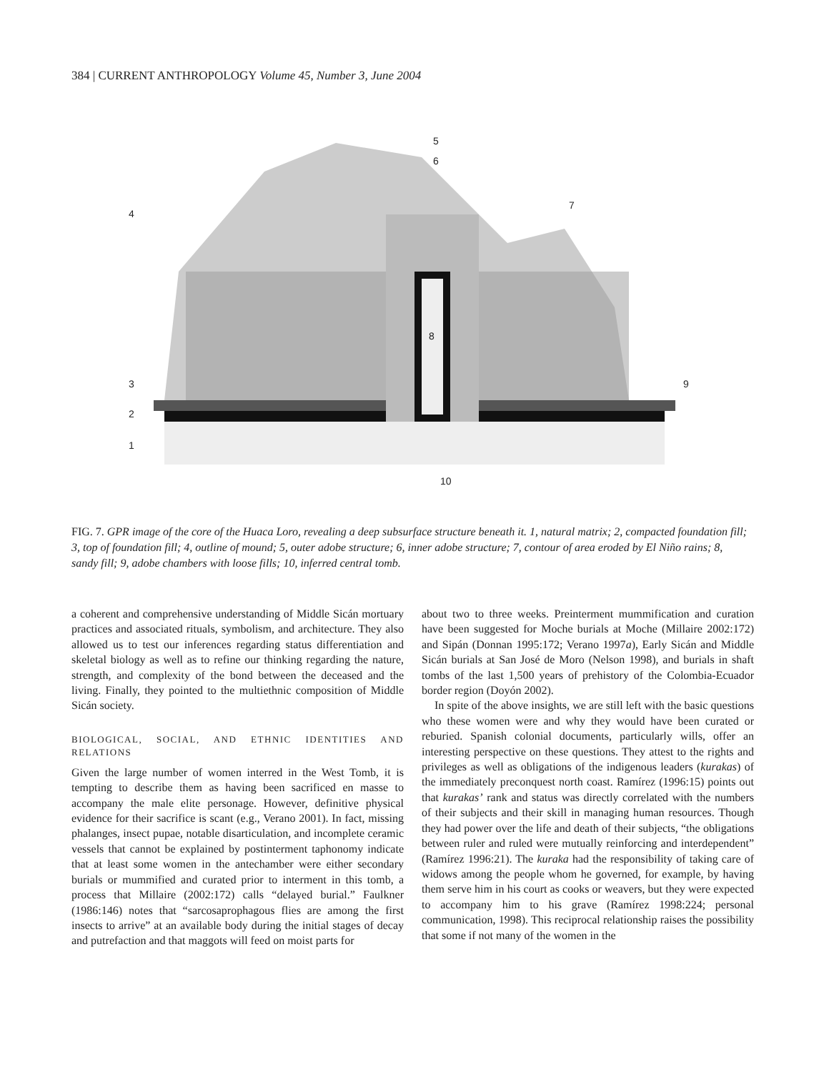384 | CURRENT ANTHROPOLOGY Volume 45, Number 3, June 2004
4
5
6
7
8
9
3
2
1
10
FIG. 7. GPR image of the core of the Huaca Loro, revealing a deep subsurface structure beneath it. 1, natural matrix; 2, compacted foundation fill; 3, top of foundation fill; 4, outline of mound; 5, outer adobe structure; 6, inner adobe structure; 7, contour of area eroded by El Niño rains; 8, sandy fill; 9, adobe chambers with loose fills; 10, inferred central tomb.
a coherent and comprehensive understanding of Middle Sicán mortuary practices and associated rituals, symbolism, and architecture. They also allowed us to test our inferences regarding status differentiation and skeletal biology as well as to refine our thinking regarding the nature, strength, and complexity of the bond between the deceased and the living. Finally, they pointed to the multiethnic composition of Middle Sicán society.
BIOLOGICAL, SOCIAL, AND ETHNIC IDENTITIES AND RELATIONS
Given the large number of women interred in the West Tomb, it is tempting to describe them as having been sacrificed en masse to accompany the male elite personage. However, definitive physical evidence for their sacrifice is scant (e.g., Verano 2001). In fact, missing phalanges, insect pupae, notable disarticulation, and incomplete ceramic vessels that cannot be explained by postinterment taphonomy indicate that at least some women in the antechamber were either secondary burials or mummified and curated prior to interment in this tomb, a process that Millaire (2002:172) calls “delayed burial.” Faulkner (1986:146) notes that “sarcosaprophagous flies are among the first insects to arrive” at an available body during the initial stages of decay and putrefaction and that maggots will feed on moist parts for
about two to three weeks. Preinterment mummification and curation have been suggested for Moche burials at Moche (Millaire 2002:172) and Sipán (Donnan 1995:172; Verano 1997a), Early Sicán and Middle Sicán burials at San José de Moro (Nelson 1998), and burials in shaft tombs of the last 1,500 years of prehistory of the Colombia-Ecuador border region (Doyón 2002).
In spite of the above insights, we are still left with the basic questions who these women were and why they would have been curated or reburied. Spanish colonial documents, particularly wills, offer an interesting perspective on these questions. They attest to the rights and privileges as well as obligations of the indigenous leaders (kurakas) of the immediately preconquest north coast. Ramírez (1996:15) points out that kurakas’ rank and status was directly correlated with the numbers of their subjects and their skill in managing human resources. Though they had power over the life and death of their subjects, “the obligations between ruler and ruled were mutually reinforcing and interdependent” (Ramírez 1996:21). The kuraka had the responsibility of taking care of widows among the people whom he governed, for example, by having them serve him in his court as cooks or weavers, but they were expected to accompany him to his grave (Ramírez 1998:224; personal communication, 1998). This reciprocal relationship raises the possibility that some if not many of the women in the